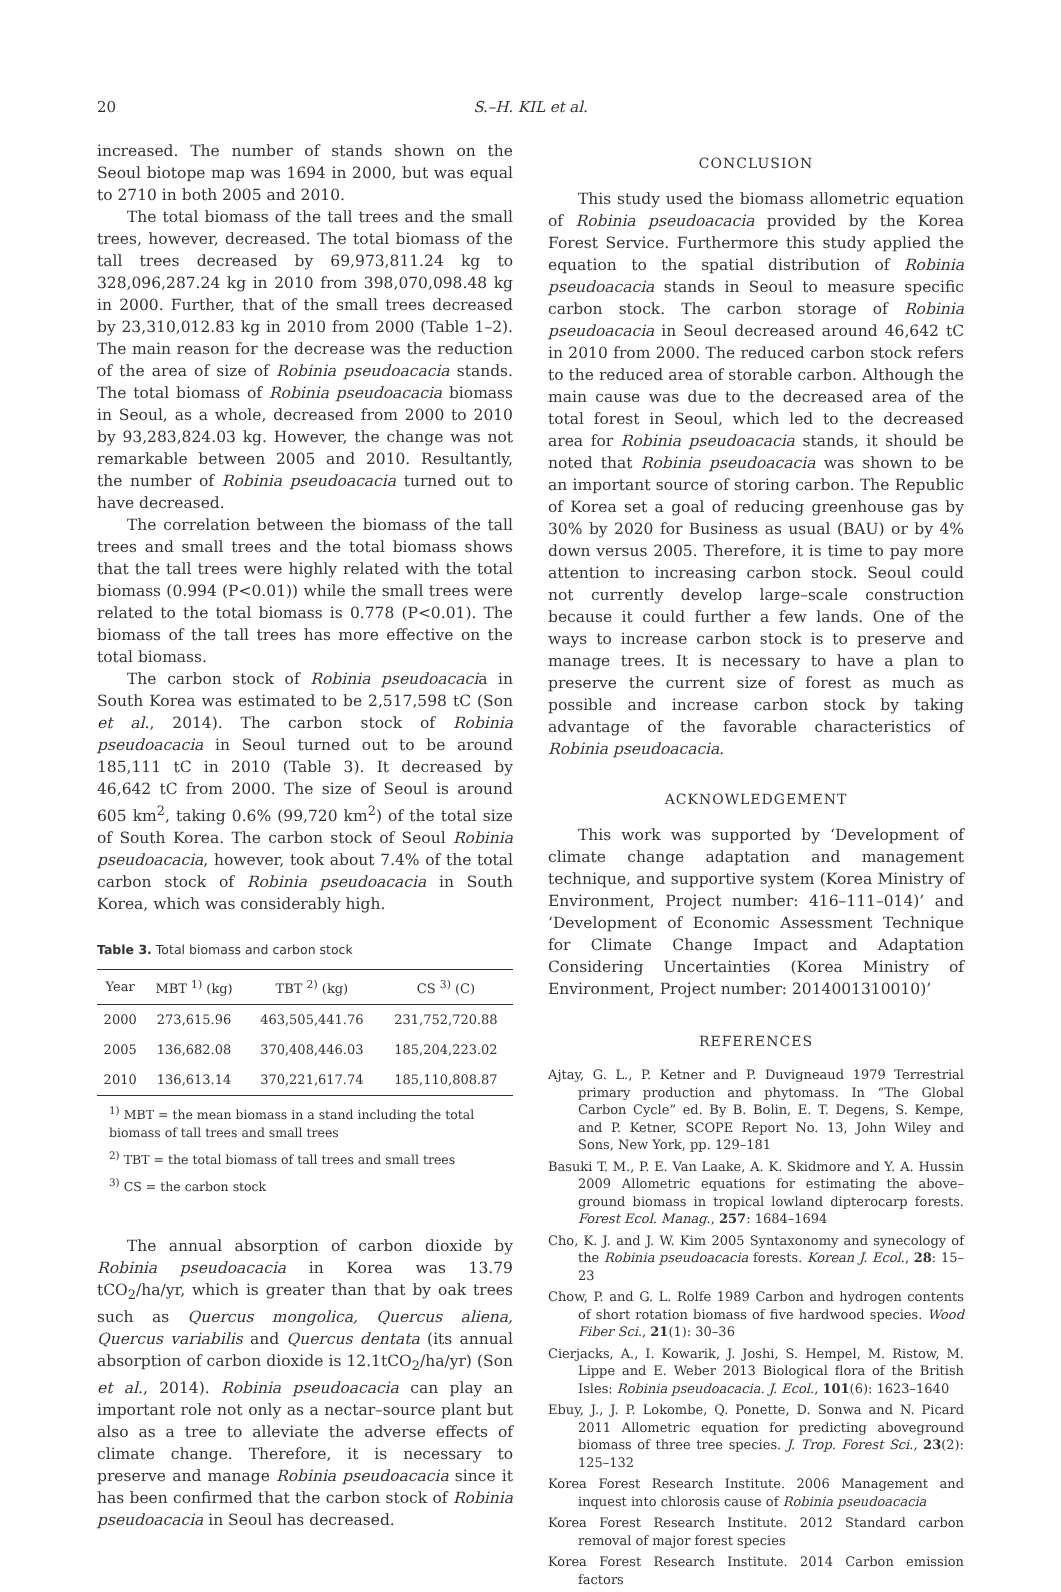20 S.–H. KIL et al.
increased. The number of stands shown on the Seoul biotope map was 1694 in 2000, but was equal to 2710 in both 2005 and 2010.
The total biomass of the tall trees and the small trees, however, decreased. The total biomass of the tall trees decreased by 69,973,811.24 kg to 328,096,287.24 kg in 2010 from 398,070,098.48 kg in 2000. Further, that of the small trees decreased by 23,310,012.83 kg in 2010 from 2000 (Table 1–2). The main reason for the decrease was the reduction of the area of size of Robinia pseudoacacia stands. The total biomass of Robinia pseudoacacia biomass in Seoul, as a whole, decreased from 2000 to 2010 by 93,283,824.03 kg. However, the change was not remarkable between 2005 and 2010. Resultantly, the number of Robinia pseudoacacia turned out to have decreased.
The correlation between the biomass of the tall trees and small trees and the total biomass shows that the tall trees were highly related with the total biomass (0.994 (P<0.01)) while the small trees were related to the total biomass is 0.778 (P<0.01). The biomass of the tall trees has more effective on the total biomass.
The carbon stock of Robinia pseudoacacia in South Korea was estimated to be 2,517,598 tC (Son et al., 2014). The carbon stock of Robinia pseudoacacia in Seoul turned out to be around 185,111 tC in 2010 (Table 3). It decreased by 46,642 tC from 2000. The size of Seoul is around 605 km<sup>2</sup>, taking 0.6% (99,720 km<sup>2</sup>) of the total size of South Korea. The carbon stock of Seoul Robinia pseudoacacia, however, took about 7.4% of the total carbon stock of Robinia pseudoacacia in South Korea, which was considerably high.
Table 3. Total biomass and carbon stock
| Year | MBT <sup>1)</sup> (kg) | TBT <sup>2)</sup> (kg) | CS <sup>3)</sup> (C) |
| --- | --- | --- | --- |
| 2000 | 273,615.96 | 463,505,441.76 | 231,752,720.88 |
| 2005 | 136,682.08 | 370,408,446.03 | 185,204,223.02 |
| 2010 | 136,613.14 | 370,221,617.74 | 185,110,808.87 |
<sup>1)</sup> MBT = the mean biomass in a stand including the total biomass of tall trees and small trees
<sup>2)</sup> TBT = the total biomass of tall trees and small trees
<sup>3)</sup> CS = the carbon stock
The annual absorption of carbon dioxide by Robinia pseudoacacia in Korea was 13.79 tCO<sub>2</sub>/ha/yr, which is greater than that by oak trees such as Quercus mongolica, Quercus aliena, Quercus variabilis and Quercus dentata (its annual absorption of carbon dioxide is 12.1tCO<sub>2</sub>/ha/yr) (Son et al., 2014). Robinia pseudoacacia can play an important role not only as a nectar–source plant but also as a tree to alleviate the adverse effects of climate change. Therefore, it is necessary to preserve and manage Robinia pseudoacacia since it has been confirmed that the carbon stock of Robinia pseudoacacia in Seoul has decreased.
CONCLUSION
This study used the biomass allometric equation of Robinia pseudoacacia provided by the Korea Forest Service. Furthermore this study applied the equation to the spatial distribution of Robinia pseudoacacia stands in Seoul to measure specific carbon stock. The carbon storage of Robinia pseudoacacia in Seoul decreased around 46,642 tC in 2010 from 2000. The reduced carbon stock refers to the reduced area of storable carbon. Although the main cause was due to the decreased area of the total forest in Seoul, which led to the decreased area for Robinia pseudoacacia stands, it should be noted that Robinia pseudoacacia was shown to be an important source of storing carbon. The Republic of Korea set a goal of reducing greenhouse gas by 30% by 2020 for Business as usual (BAU) or by 4% down versus 2005. Therefore, it is time to pay more attention to increasing carbon stock. Seoul could not currently develop large–scale construction because it could further a few lands. One of the ways to increase carbon stock is to preserve and manage trees. It is necessary to have a plan to preserve the current size of forest as much as possible and increase carbon stock by taking advantage of the favorable characteristics of Robinia pseudoacacia.
ACKNOWLEDGEMENT
This work was supported by ‘Development of climate change adaptation and management technique, and supportive system (Korea Ministry of Environment, Project number: 416–111–014)’ and ‘Development of Economic Assessment Technique for Climate Change Impact and Adaptation Considering Uncertainties (Korea Ministry of Environment, Project number: 2014001310010)’
REFERENCES
Ajtay, G. L., P. Ketner and P. Duvigneaud 1979 Terrestrial primary production and phytomass. In “The Global Carbon Cycle” ed. By B. Bolin, E. T. Degens, S. Kempe, and P. Ketner, SCOPE Report No. 13, John Wiley and Sons, New York, pp. 129–181
Basuki T. M., P. E. Van Laake, A. K. Skidmore and Y. A. Hussin 2009 Allometric equations for estimating the above–ground biomass in tropical lowland dipterocarp forests. Forest Ecol. Manag., 257: 1684–1694
Cho, K. J. and J. W. Kim 2005 Syntaxonomy and synecology of the Robinia pseudoacacia forests. Korean J. Ecol., 28: 15–23
Chow, P. and G. L. Rolfe 1989 Carbon and hydrogen contents of short rotation biomass of five hardwood species. Wood Fiber Sci., 21(1): 30–36
Cierjacks, A., I. Kowarik, J. Joshi, S. Hempel, M. Ristow, M. Lippe and E. Weber 2013 Biological flora of the British Isles: Robinia pseudoacacia. J. Ecol., 101(6): 1623–1640
Ebuy, J., J. P. Lokombe, Q. Ponette, D. Sonwa and N. Picard 2011 Allometric equation for predicting aboveground biomass of three tree species. J. Trop. Forest Sci., 23(2): 125–132
Korea Forest Research Institute. 2006 Management and inquest into chlorosis cause of Robinia pseudoacacia
Korea Forest Research Institute. 2012 Standard carbon removal of major forest species
Korea Forest Research Institute. 2014 Carbon emission factors